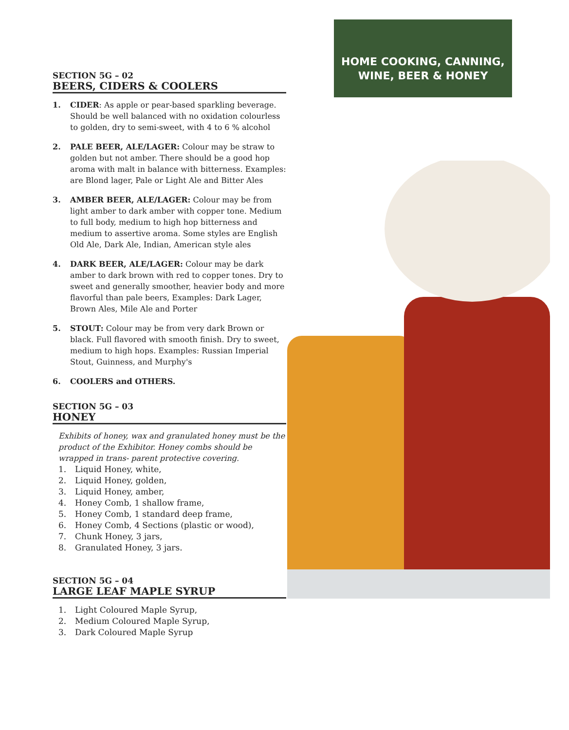HOME COOKING, CANNING,
WINE, BEER & HONEY
SECTION 5G – 02
BEERS, CIDERS & COOLERS
1. CIDER: As apple or pear-based sparkling beverage. Should be well balanced with no oxidation colourless to golden, dry to semi-sweet, with 4 to 6 % alcohol
2. PALE BEER, ALE/LAGER: Colour may be straw to golden but not amber. There should be a good hop aroma with malt in balance with bitterness. Examples: are Blond lager, Pale or Light Ale and Bitter Ales
3. AMBER BEER, ALE/LAGER: Colour may be from light amber to dark amber with copper tone. Medium to full body, medium to high hop bitterness and medium to assertive aroma. Some styles are English Old Ale, Dark Ale, Indian, American style ales
4. DARK BEER, ALE/LAGER: Colour may be dark amber to dark brown with red to copper tones. Dry to sweet and generally smoother, heavier body and more flavorful than pale beers, Examples: Dark Lager, Brown Ales, Mile Ale and Porter
5. STOUT: Colour may be from very dark Brown or black. Full flavored with smooth finish. Dry to sweet, medium to high hops. Examples: Russian Imperial Stout, Guinness, and Murphy's
6. COOLERS and OTHERS.
SECTION 5G – 03
HONEY
Exhibits of honey, wax and granulated honey must be the product of the Exhibitor. Honey combs should be wrapped in trans- parent protective covering.
1. Liquid Honey, white,
2. Liquid Honey, golden,
3. Liquid Honey, amber,
4. Honey Comb, 1 shallow frame,
5. Honey Comb, 1 standard deep frame,
6. Honey Comb, 4 Sections (plastic or wood),
7. Chunk Honey, 3 jars,
8. Granulated Honey, 3 jars.
SECTION 5G – 04
LARGE LEAF MAPLE SYRUP
1. Light Coloured Maple Syrup,
2. Medium Coloured Maple Syrup,
3. Dark Coloured Maple Syrup